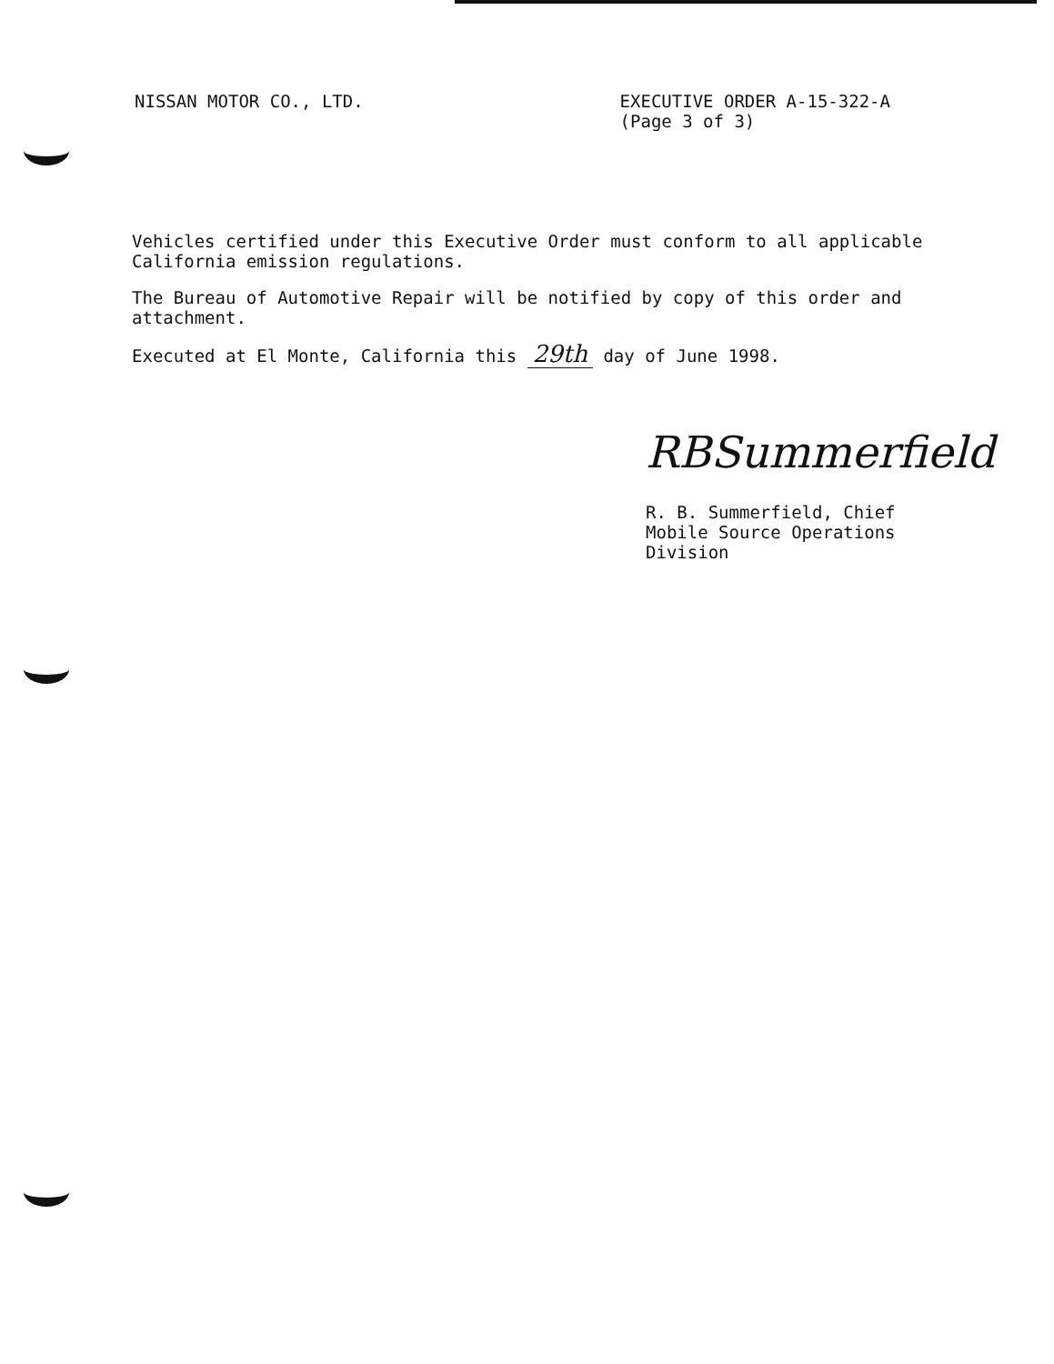NISSAN MOTOR CO., LTD. EXECUTIVE ORDER A-15-322-A
(Page 3 of 3)
Vehicles certified under this Executive Order must conform to all applicable California emission regulations.
The Bureau of Automotive Repair will be notified by copy of this order and attachment.
Executed at El Monte, California this 29th day of June 1998.
RBSummerfield
R. B. Summerfield, Chief
Mobile Source Operations Division